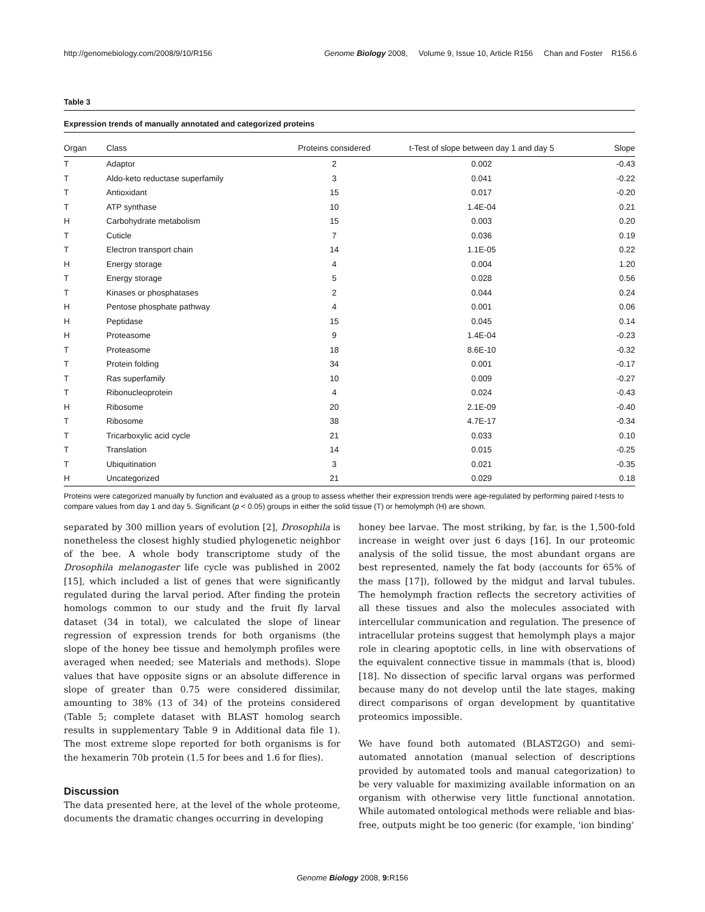http://genomebiology.com/2008/9/10/R156 Genome Biology 2008, Volume 9, Issue 10, Article R156 Chan and Foster R156.6
Table 3
Expression trends of manually annotated and categorized proteins
| Organ | Class | Proteins considered | t-Test of slope between day 1 and day 5 | Slope |
| --- | --- | --- | --- | --- |
| T | Adaptor | 2 | 0.002 | -0.43 |
| T | Aldo-keto reductase superfamily | 3 | 0.041 | -0.22 |
| T | Antioxidant | 15 | 0.017 | -0.20 |
| T | ATP synthase | 10 | 1.4E-04 | 0.21 |
| H | Carbohydrate metabolism | 15 | 0.003 | 0.20 |
| T | Cuticle | 7 | 0.036 | 0.19 |
| T | Electron transport chain | 14 | 1.1E-05 | 0.22 |
| H | Energy storage | 4 | 0.004 | 1.20 |
| T | Energy storage | 5 | 0.028 | 0.56 |
| T | Kinases or phosphatases | 2 | 0.044 | 0.24 |
| H | Pentose phosphate pathway | 4 | 0.001 | 0.06 |
| H | Peptidase | 15 | 0.045 | 0.14 |
| H | Proteasome | 9 | 1.4E-04 | -0.23 |
| T | Proteasome | 18 | 8.6E-10 | -0.32 |
| T | Protein folding | 34 | 0.001 | -0.17 |
| T | Ras superfamily | 10 | 0.009 | -0.27 |
| T | Ribonucleoprotein | 4 | 0.024 | -0.43 |
| H | Ribosome | 20 | 2.1E-09 | -0.40 |
| T | Ribosome | 38 | 4.7E-17 | -0.34 |
| T | Tricarboxylic acid cycle | 21 | 0.033 | 0.10 |
| T | Translation | 14 | 0.015 | -0.25 |
| T | Ubiquitination | 3 | 0.021 | -0.35 |
| H | Uncategorized | 21 | 0.029 | 0.18 |
Proteins were categorized manually by function and evaluated as a group to assess whether their expression trends were age-regulated by performing paired t-tests to compare values from day 1 and day 5. Significant (p < 0.05) groups in either the solid tissue (T) or hemolymph (H) are shown.
separated by 300 million years of evolution [2], Drosophila is nonetheless the closest highly studied phylogenetic neighbor of the bee. A whole body transcriptome study of the Drosophila melanogaster life cycle was published in 2002 [15], which included a list of genes that were significantly regulated during the larval period. After finding the protein homologs common to our study and the fruit fly larval dataset (34 in total), we calculated the slope of linear regression of expression trends for both organisms (the slope of the honey bee tissue and hemolymph profiles were averaged when needed; see Materials and methods). Slope values that have opposite signs or an absolute difference in slope of greater than 0.75 were considered dissimilar, amounting to 38% (13 of 34) of the proteins considered (Table 5; complete dataset with BLAST homolog search results in supplementary Table 9 in Additional data file 1). The most extreme slope reported for both organisms is for the hexamerin 70b protein (1.5 for bees and 1.6 for flies).
Discussion
The data presented here, at the level of the whole proteome, documents the dramatic changes occurring in developing
honey bee larvae. The most striking, by far, is the 1,500-fold increase in weight over just 6 days [16]. In our proteomic analysis of the solid tissue, the most abundant organs are best represented, namely the fat body (accounts for 65% of the mass [17]), followed by the midgut and larval tubules. The hemolymph fraction reflects the secretory activities of all these tissues and also the molecules associated with intercellular communication and regulation. The presence of intracellular proteins suggest that hemolymph plays a major role in clearing apoptotic cells, in line with observations of the equivalent connective tissue in mammals (that is, blood) [18]. No dissection of specific larval organs was performed because many do not develop until the late stages, making direct comparisons of organ development by quantitative proteomics impossible.
We have found both automated (BLAST2GO) and semi-automated annotation (manual selection of descriptions provided by automated tools and manual categorization) to be very valuable for maximizing available information on an organism with otherwise very little functional annotation. While automated ontological methods were reliable and bias-free, outputs might be too generic (for example, 'ion binding'
Genome Biology 2008, 9: R156